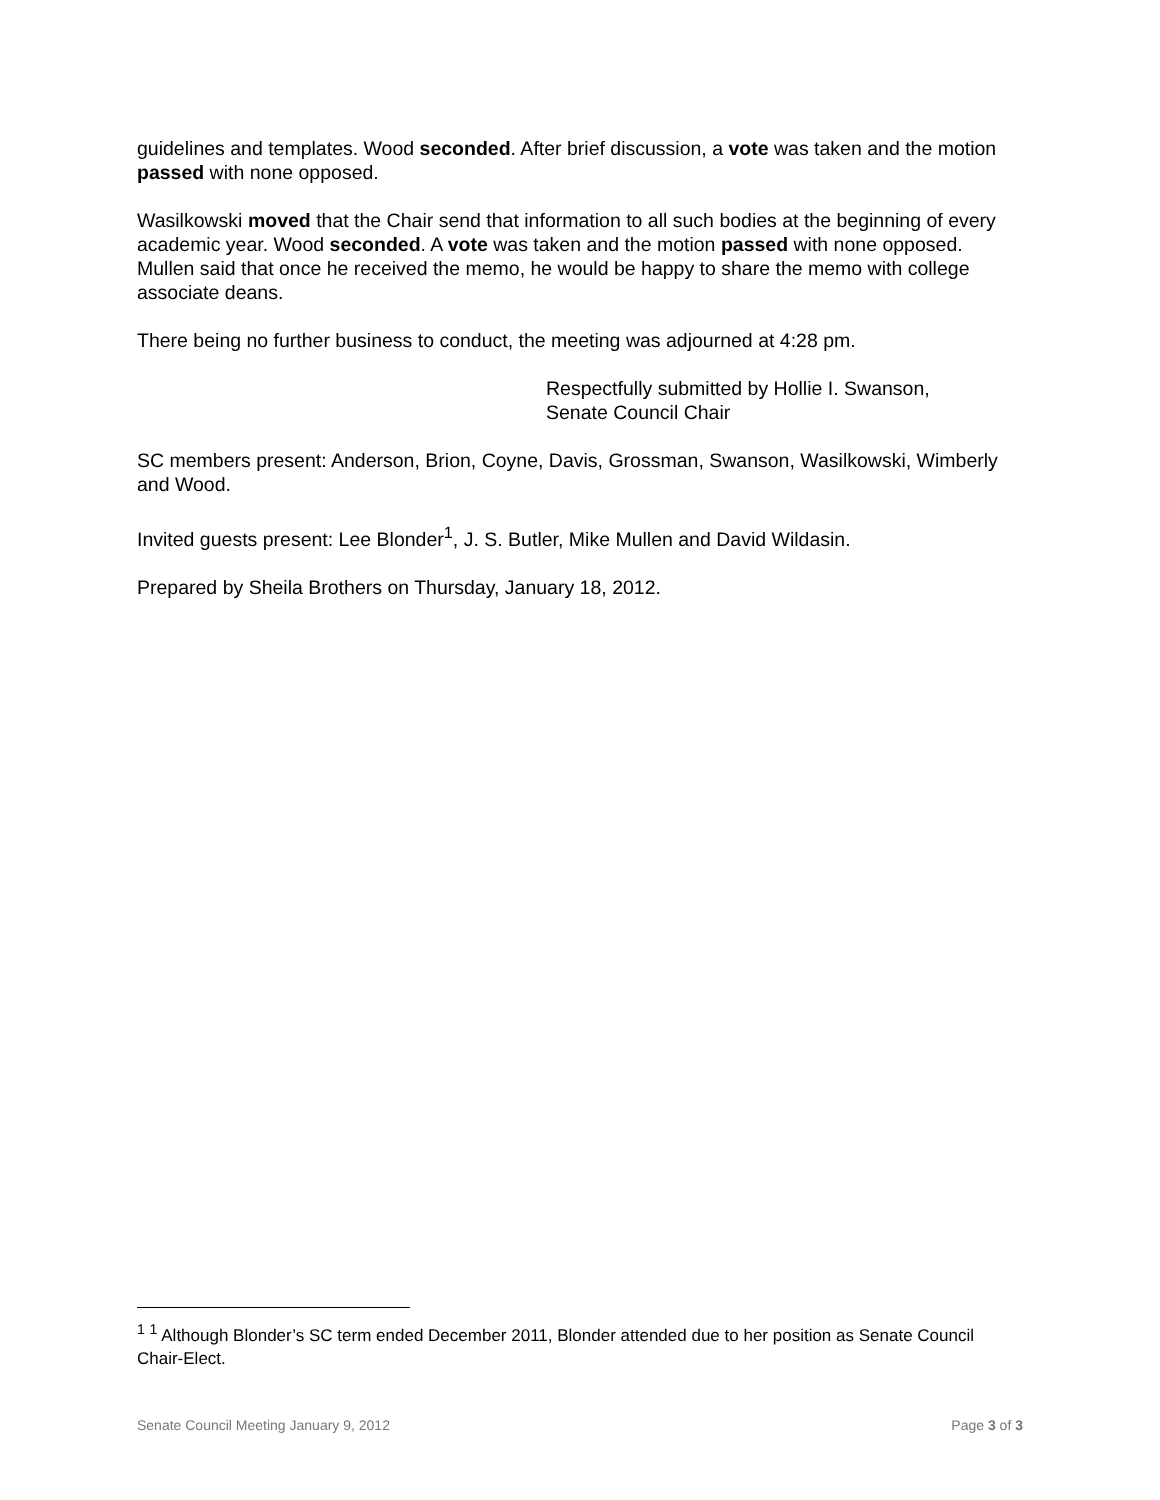guidelines and templates. Wood seconded. After brief discussion, a vote was taken and the motion passed with none opposed.
Wasilkowski moved that the Chair send that information to all such bodies at the beginning of every academic year. Wood seconded. A vote was taken and the motion passed with none opposed. Mullen said that once he received the memo, he would be happy to share the memo with college associate deans.
There being no further business to conduct, the meeting was adjourned at 4:28 pm.
Respectfully submitted by Hollie I. Swanson,
Senate Council Chair
SC members present: Anderson, Brion, Coyne, Davis, Grossman, Swanson, Wasilkowski, Wimberly and Wood.
Invited guests present: Lee Blonder<sup>1</sup>, J. S. Butler, Mike Mullen and David Wildasin.
Prepared by Sheila Brothers on Thursday, January 18, 2012.
<sup>1</sup> <sup>1</sup> Although Blonder’s SC term ended December 2011, Blonder attended due to her position as Senate Council Chair-Elect.
Senate Council Meeting January 9, 2012 Page 3 of 3